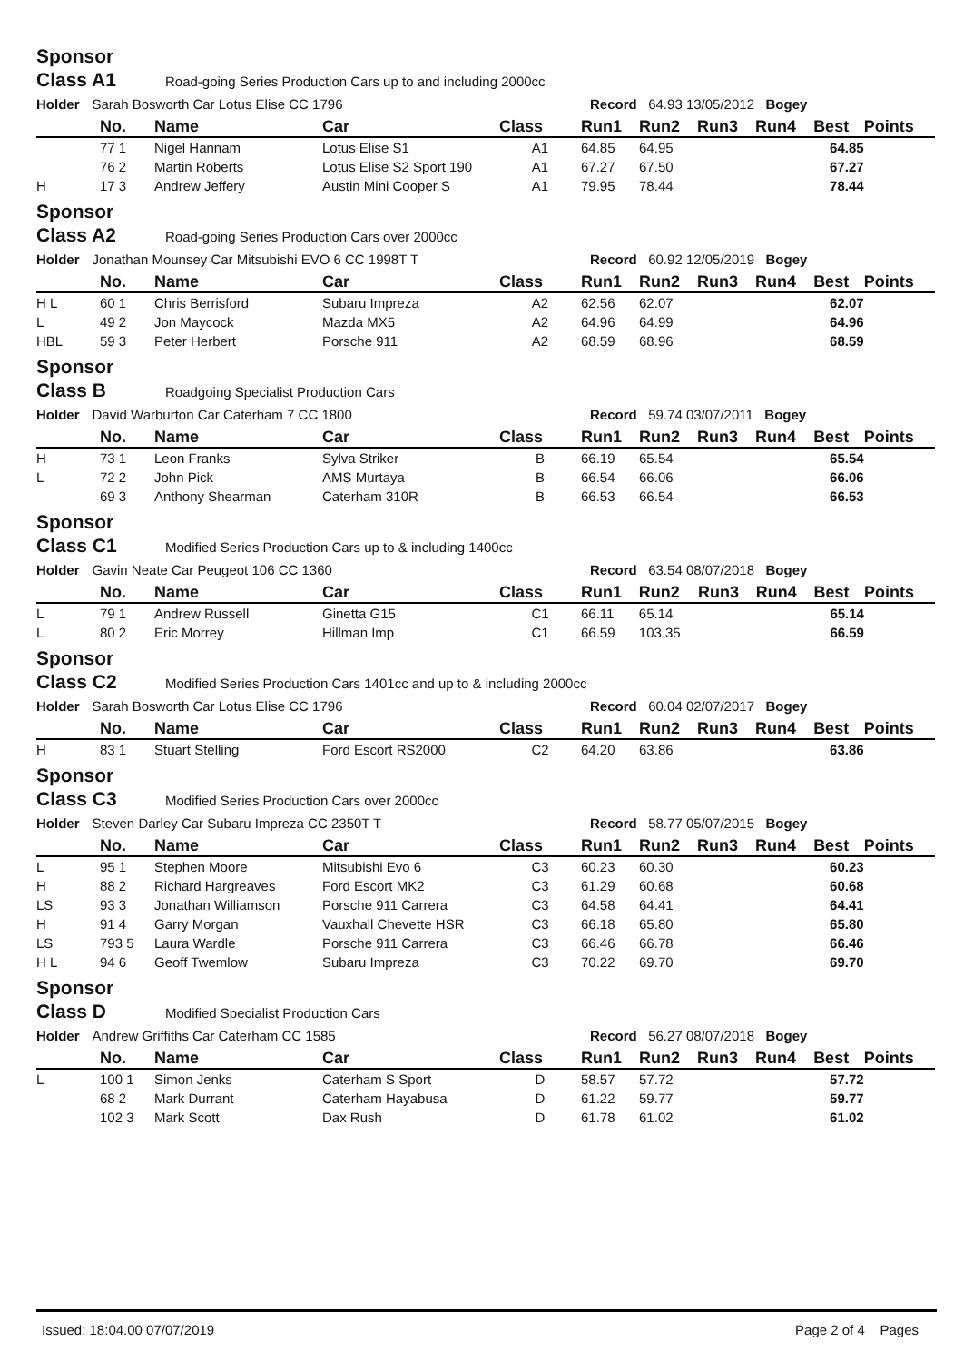Sponsor
Class A1 Road-going Series Production Cars up to and including 2000cc
Holder Sarah Bosworth Car Lotus Elise CC 1796 Record 64.93 13/05/2012 Bogey
| | No. | Name | Car | Class | Run1 | Run2 | Run3 | Run4 | Best | Points |
| --- | --- | --- | --- | --- | --- | --- | --- | --- | --- | --- |
| | 77 1 | Nigel Hannam | Lotus Elise S1 | A1 | 64.85 | 64.95 | | | 64.85 | |
| | 76 2 | Martin Roberts | Lotus Elise S2 Sport 190 | A1 | 67.27 | 67.50 | | | 67.27 | |
| H | 17 3 | Andrew Jeffery | Austin Mini Cooper S | A1 | 79.95 | 78.44 | | | 78.44 | |
Sponsor
Class A2 Road-going Series Production Cars over 2000cc
Holder Jonathan Mounsey Car Mitsubishi EVO 6 CC 1998T T Record 60.92 12/05/2019 Bogey
| | No. | Name | Car | Class | Run1 | Run2 | Run3 | Run4 | Best | Points |
| --- | --- | --- | --- | --- | --- | --- | --- | --- | --- | --- |
| H L | 60 1 | Chris Berrisford | Subaru Impreza | A2 | 62.56 | 62.07 | | | 62.07 | |
| L | 49 2 | Jon Maycock | Mazda MX5 | A2 | 64.96 | 64.99 | | | 64.96 | |
| HBL | 59 3 | Peter Herbert | Porsche 911 | A2 | 68.59 | 68.96 | | | 68.59 | |
Sponsor
Class B Roadgoing Specialist Production Cars
Holder David Warburton Car Caterham 7 CC 1800 Record 59.74 03/07/2011 Bogey
| | No. | Name | Car | Class | Run1 | Run2 | Run3 | Run4 | Best | Points |
| --- | --- | --- | --- | --- | --- | --- | --- | --- | --- | --- |
| H | 73 1 | Leon Franks | Sylva Striker | B | 66.19 | 65.54 | | | 65.54 | |
| L | 72 2 | John Pick | AMS Murtaya | B | 66.54 | 66.06 | | | 66.06 | |
| | 69 3 | Anthony Shearman | Caterham 310R | B | 66.53 | 66.54 | | | 66.53 | |
Sponsor
Class C1 Modified Series Production Cars up to & including 1400cc
Holder Gavin Neate Car Peugeot 106 CC 1360 Record 63.54 08/07/2018 Bogey
| | No. | Name | Car | Class | Run1 | Run2 | Run3 | Run4 | Best | Points |
| --- | --- | --- | --- | --- | --- | --- | --- | --- | --- | --- |
| L | 79 1 | Andrew Russell | Ginetta G15 | C1 | 66.11 | 65.14 | | | 65.14 | |
| L | 80 2 | Eric Morrey | Hillman Imp | C1 | 66.59 | 103.35 | | | 66.59 | |
Sponsor
Class C2 Modified Series Production Cars 1401cc and up to & including 2000cc
Holder Sarah Bosworth Car Lotus Elise CC 1796 Record 60.04 02/07/2017 Bogey
| | No. | Name | Car | Class | Run1 | Run2 | Run3 | Run4 | Best | Points |
| --- | --- | --- | --- | --- | --- | --- | --- | --- | --- | --- |
| H | 83 1 | Stuart Stelling | Ford Escort RS2000 | C2 | 64.20 | 63.86 | | | 63.86 | |
Sponsor
Class C3 Modified Series Production Cars over 2000cc
Holder Steven Darley Car Subaru Impreza CC 2350T T Record 58.77 05/07/2015 Bogey
| | No. | Name | Car | Class | Run1 | Run2 | Run3 | Run4 | Best | Points |
| --- | --- | --- | --- | --- | --- | --- | --- | --- | --- | --- |
| L | 95 1 | Stephen Moore | Mitsubishi Evo 6 | C3 | 60.23 | 60.30 | | | 60.23 | |
| H | 88 2 | Richard Hargreaves | Ford Escort MK2 | C3 | 61.29 | 60.68 | | | 60.68 | |
| LS | 93 3 | Jonathan Williamson | Porsche 911 Carrera | C3 | 64.58 | 64.41 | | | 64.41 | |
| H | 91 4 | Garry Morgan | Vauxhall Chevette HSR | C3 | 66.18 | 65.80 | | | 65.80 | |
| LS | 793 5 | Laura Wardle | Porsche 911 Carrera | C3 | 66.46 | 66.78 | | | 66.46 | |
| H L | 94 6 | Geoff Twemlow | Subaru Impreza | C3 | 70.22 | 69.70 | | | 69.70 | |
Sponsor
Class D Modified Specialist Production Cars
Holder Andrew Griffiths Car Caterham CC 1585 Record 56.27 08/07/2018 Bogey
| | No. | Name | Car | Class | Run1 | Run2 | Run3 | Run4 | Best | Points |
| --- | --- | --- | --- | --- | --- | --- | --- | --- | --- | --- |
| L | 100 1 | Simon Jenks | Caterham S Sport | D | 58.57 | 57.72 | | | 57.72 | |
| | 68 2 | Mark Durrant | Caterham Hayabusa | D | 61.22 | 59.77 | | | 59.77 | |
| | 102 3 | Mark Scott | Dax Rush | D | 61.78 | 61.02 | | | 61.02 | |
Issued: 18:04.00 07/07/2019 Page 2 of 4 Pages